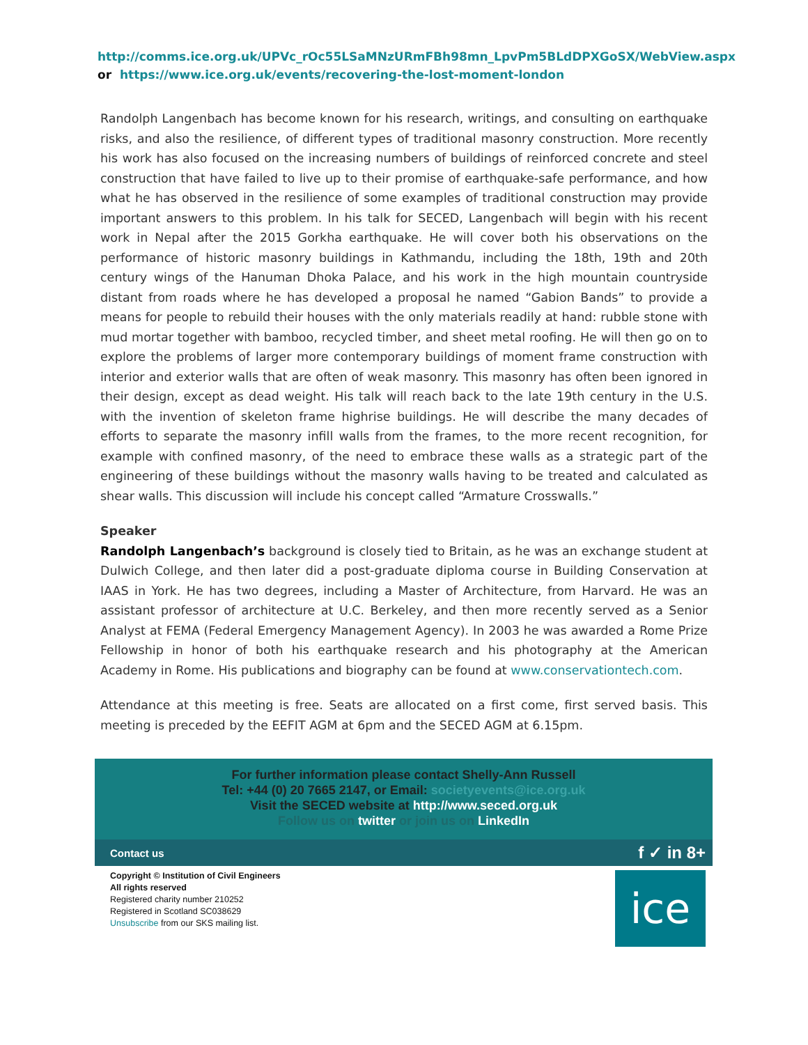http://comms.ice.org.uk/UPVc_rOc55LSaMNzURmFBh98mn_LpvPm5BLdDPXGoSX/WebView.aspx
or https://www.ice.org.uk/events/recovering-the-lost-moment-london
Randolph Langenbach has become known for his research, writings, and consulting on earthquake risks, and also the resilience, of different types of traditional masonry construction. More recently his work has also focused on the increasing numbers of buildings of reinforced concrete and steel construction that have failed to live up to their promise of earthquake-safe performance, and how what he has observed in the resilience of some examples of traditional construction may provide important answers to this problem. In his talk for SECED, Langenbach will begin with his recent work in Nepal after the 2015 Gorkha earthquake. He will cover both his observations on the performance of historic masonry buildings in Kathmandu, including the 18th, 19th and 20th century wings of the Hanuman Dhoka Palace, and his work in the high mountain countryside distant from roads where he has developed a proposal he named “Gabion Bands” to provide a means for people to rebuild their houses with the only materials readily at hand: rubble stone with mud mortar together with bamboo, recycled timber, and sheet metal roofing. He will then go on to explore the problems of larger more contemporary buildings of moment frame construction with interior and exterior walls that are often of weak masonry. This masonry has often been ignored in their design, except as dead weight. His talk will reach back to the late 19th century in the U.S. with the invention of skeleton frame highrise buildings. He will describe the many decades of efforts to separate the masonry infill walls from the frames, to the more recent recognition, for example with confined masonry, of the need to embrace these walls as a strategic part of the engineering of these buildings without the masonry walls having to be treated and calculated as shear walls. This discussion will include his concept called “Armature Crosswalls.”
Speaker
Randolph Langenbach’s background is closely tied to Britain, as he was an exchange student at Dulwich College, and then later did a post-graduate diploma course in Building Conservation at IAAS in York. He has two degrees, including a Master of Architecture, from Harvard. He was an assistant professor of architecture at U.C. Berkeley, and then more recently served as a Senior Analyst at FEMA (Federal Emergency Management Agency). In 2003 he was awarded a Rome Prize Fellowship in honor of both his earthquake research and his photography at the American Academy in Rome. His publications and biography can be found at www.conservationtech.com.
Attendance at this meeting is free. Seats are allocated on a first come, first served basis. This meeting is preceded by the EEFIT AGM at 6pm and the SECED AGM at 6.15pm.
For further information please contact Shelly-Ann Russell
Tel: +44 (0) 20 7665 2147, or Email: societyevents@ice.org.uk
Visit the SECED website at http://www.seced.org.uk
Follow us on twitter or join us on LinkedIn
Contact us f ✓ in 8+
Copyright © Institution of Civil Engineers
All rights reserved
Registered charity number 210252
Registered in Scotland SC038629
Unsubscribe from our SKS mailing list.
ice